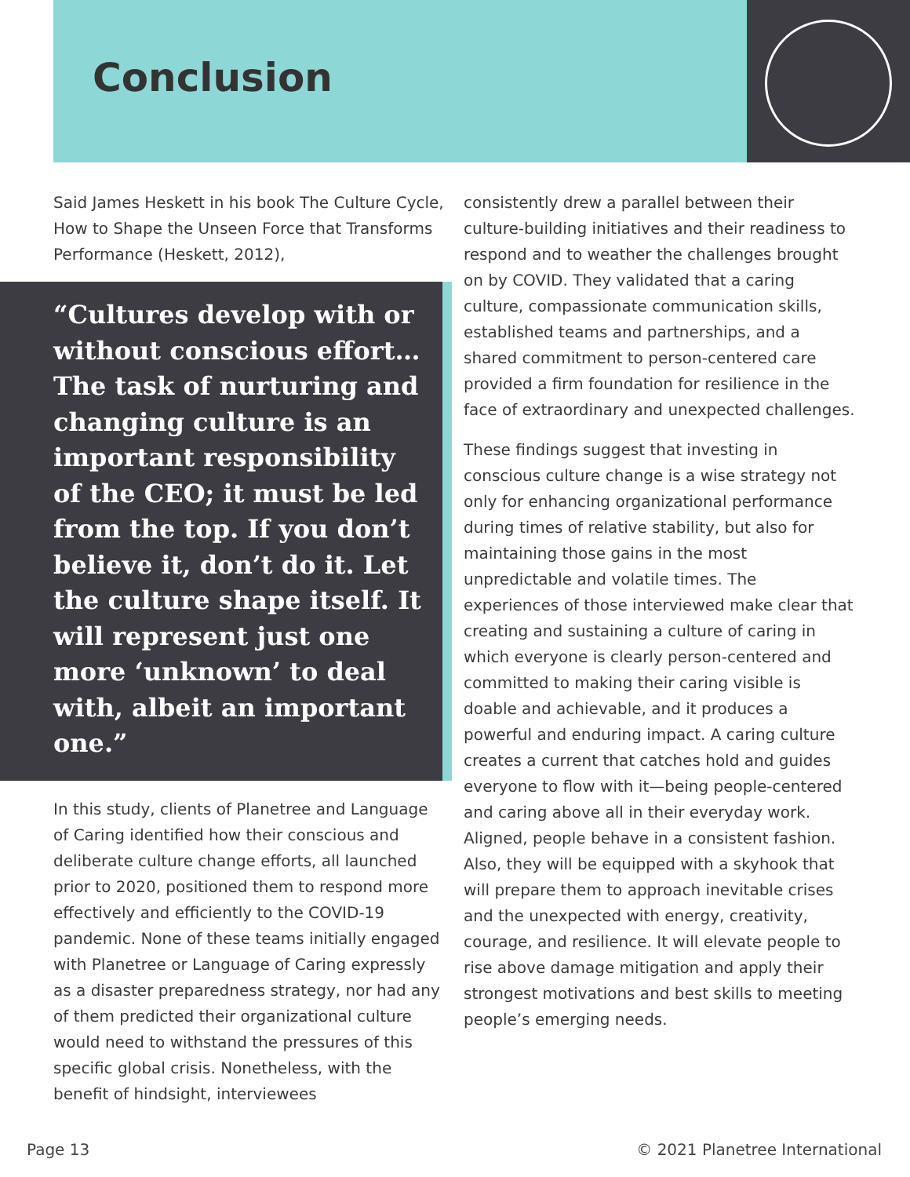Conclusion
Said James Heskett in his book The Culture Cycle, How to Shape the Unseen Force that Transforms Performance (Heskett, 2012),
“Cultures develop with or without conscious effort…The task of nurturing and changing culture is an important responsibility of the CEO; it must be led from the top. If you don’t believe it, don’t do it. Let the culture shape itself. It will represent just one more ‘unknown’ to deal with, albeit an important one.”
In this study, clients of Planetree and Language of Caring identified how their conscious and deliberate culture change efforts, all launched prior to 2020, positioned them to respond more effectively and efficiently to the COVID-19 pandemic. None of these teams initially engaged with Planetree or Language of Caring expressly as a disaster preparedness strategy, nor had any of them predicted their organizational culture would need to withstand the pressures of this specific global crisis. Nonetheless, with the benefit of hindsight, interviewees
consistently drew a parallel between their culture-building initiatives and their readiness to respond and to weather the challenges brought on by COVID. They validated that a caring culture, compassionate communication skills, established teams and partnerships, and a shared commitment to person-centered care provided a firm foundation for resilience in the face of extraordinary and unexpected challenges.
These findings suggest that investing in conscious culture change is a wise strategy not only for enhancing organizational performance during times of relative stability, but also for maintaining those gains in the most unpredictable and volatile times. The experiences of those interviewed make clear that creating and sustaining a culture of caring in which everyone is clearly person-centered and committed to making their caring visible is doable and achievable, and it produces a powerful and enduring impact. A caring culture creates a current that catches hold and guides everyone to flow with it—being people-centered and caring above all in their everyday work. Aligned, people behave in a consistent fashion. Also, they will be equipped with a skyhook that will prepare them to approach inevitable crises and the unexpected with energy, creativity, courage, and resilience. It will elevate people to rise above damage mitigation and apply their strongest motivations and best skills to meeting people’s emerging needs.
Page 13 © 2021 Planetree International